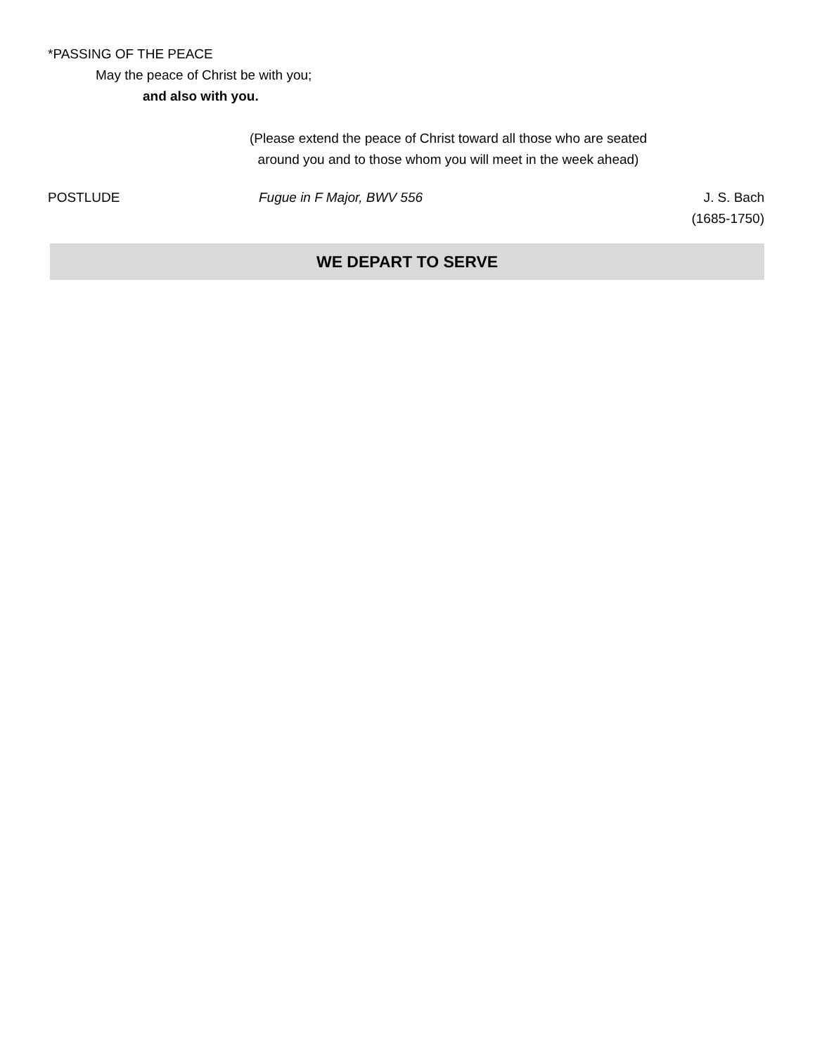*PASSING OF THE PEACE
May the peace of Christ be with you;
and also with you.
(Please extend the peace of Christ toward all those who are seated
around you and to those whom you will meet in the week ahead)
POSTLUDE Fugue in F Major, BWV 556 J. S. Bach
(1685-1750)
WE DEPART TO SERVE